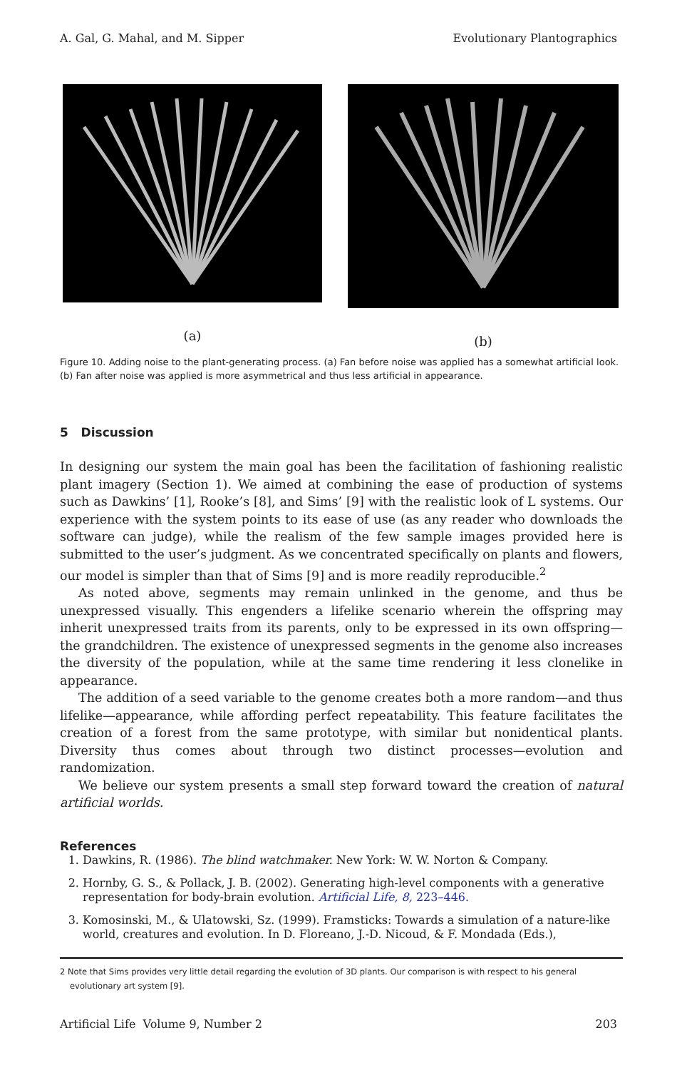A. Gal, G. Mahal, and M. Sipper Evolutionary Plantographics
(a) (b)
Figure 10. Adding noise to the plant-generating process. (a) Fan before noise was applied has a somewhat artificial look. (b) Fan after noise was applied is more asymmetrical and thus less artificial in appearance.
5 Discussion
In designing our system the main goal has been the facilitation of fashioning realistic plant imagery (Section 1). We aimed at combining the ease of production of systems such as Dawkins’ [1], Rooke’s [8], and Sims’ [9] with the realistic look of L systems. Our experience with the system points to its ease of use (as any reader who downloads the software can judge), while the realism of the few sample images provided here is submitted to the user’s judgment. As we concentrated specifically on plants and flowers, our model is simpler than that of Sims [9] and is more readily reproducible.<sup>2</sup>
As noted above, segments may remain unlinked in the genome, and thus be unexpressed visually. This engenders a lifelike scenario wherein the offspring may inherit unexpressed traits from its parents, only to be expressed in its own offspring—the grandchildren. The existence of unexpressed segments in the genome also increases the diversity of the population, while at the same time rendering it less clonelike in appearance.
The addition of a seed variable to the genome creates both a more random—and thus lifelike—appearance, while affording perfect repeatability. This feature facilitates the creation of a forest from the same prototype, with similar but nonidentical plants. Diversity thus comes about through two distinct processes—evolution and randomization.
We believe our system presents a small step forward toward the creation of natural artificial worlds.
References
1. Dawkins, R. (1986). The blind watchmaker. New York: W. W. Norton & Company.
2. Hornby, G. S., & Pollack, J. B. (2002). Generating high-level components with a generative representation for body-brain evolution. Artificial Life, 8, 223–446.
3. Komosinski, M., & Ulatowski, Sz. (1999). Framsticks: Towards a simulation of a nature-like world, creatures and evolution. In D. Floreano, J.-D. Nicoud, & F. Mondada (Eds.),
2 Note that Sims provides very little detail regarding the evolution of 3D plants. Our comparison is with respect to his general evolutionary art system [9].
Artificial Life Volume 9, Number 2 203